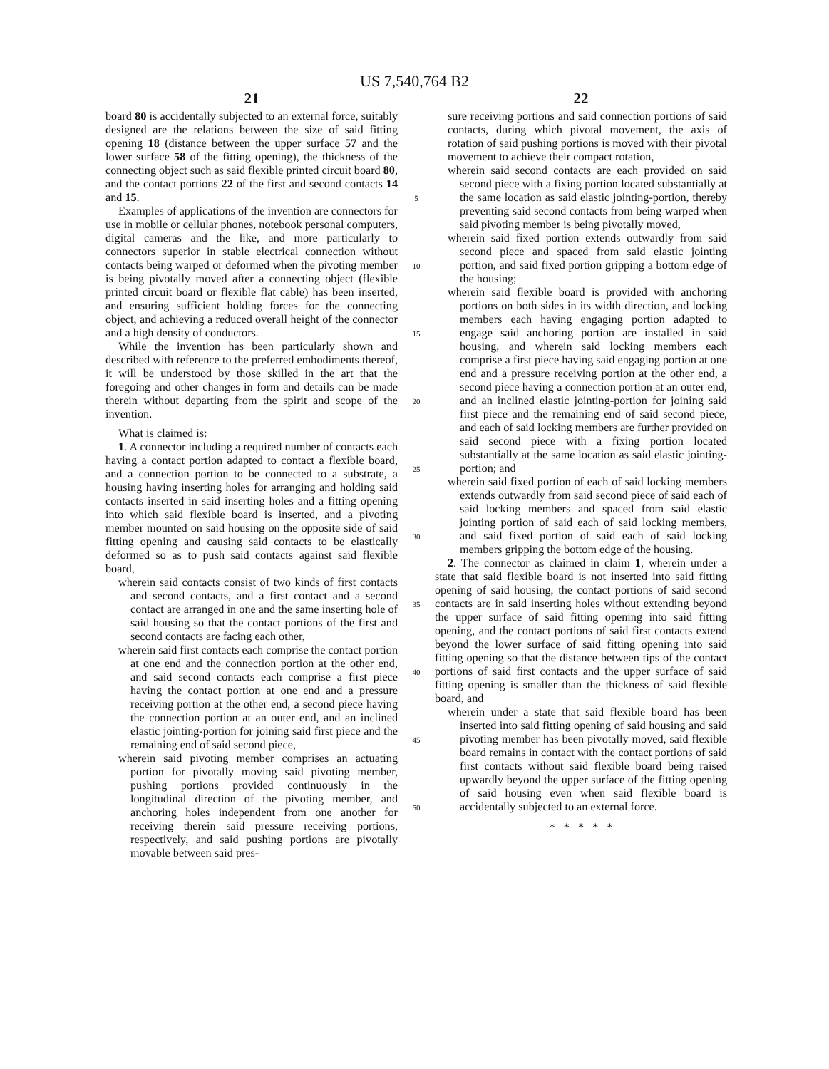US 7,540,764 B2
21
board 80 is accidentally subjected to an external force, suitably designed are the relations between the size of said fitting opening 18 (distance between the upper surface 57 and the lower surface 58 of the fitting opening), the thickness of the connecting object such as said flexible printed circuit board 80, and the contact portions 22 of the first and second contacts 14 and 15.
Examples of applications of the invention are connectors for use in mobile or cellular phones, notebook personal computers, digital cameras and the like, and more particularly to connectors superior in stable electrical connection without contacts being warped or deformed when the pivoting member is being pivotally moved after a connecting object (flexible printed circuit board or flexible flat cable) has been inserted, and ensuring sufficient holding forces for the connecting object, and achieving a reduced overall height of the connector and a high density of conductors.
While the invention has been particularly shown and described with reference to the preferred embodiments thereof, it will be understood by those skilled in the art that the foregoing and other changes in form and details can be made therein without departing from the spirit and scope of the invention.
What is claimed is:
1. A connector including a required number of contacts each having a contact portion adapted to contact a flexible board, and a connection portion to be connected to a substrate, a housing having inserting holes for arranging and holding said contacts inserted in said inserting holes and a fitting opening into which said flexible board is inserted, and a pivoting member mounted on said housing on the opposite side of said fitting opening and causing said contacts to be elastically deformed so as to push said contacts against said flexible board,
wherein said contacts consist of two kinds of first contacts and second contacts, and a first contact and a second contact are arranged in one and the same inserting hole of said housing so that the contact portions of the first and second contacts are facing each other,
wherein said first contacts each comprise the contact portion at one end and the connection portion at the other end, and said second contacts each comprise a first piece having the contact portion at one end and a pressure receiving portion at the other end, a second piece having the connection portion at an outer end, and an inclined elastic jointing-portion for joining said first piece and the remaining end of said second piece,
wherein said pivoting member comprises an actuating portion for pivotally moving said pivoting member, pushing portions provided continuously in the longitudinal direction of the pivoting member, and anchoring holes independent from one another for receiving therein said pressure receiving portions, respectively, and said pushing portions are pivotally movable between said pres-
5
10
15
20
25
30
35
40
45
50
22
sure receiving portions and said connection portions of said contacts, during which pivotal movement, the axis of rotation of said pushing portions is moved with their pivotal movement to achieve their compact rotation,
wherein said second contacts are each provided on said second piece with a fixing portion located substantially at the same location as said elastic jointing-portion, thereby preventing said second contacts from being warped when said pivoting member is being pivotally moved,
wherein said fixed portion extends outwardly from said second piece and spaced from said elastic jointing portion, and said fixed portion gripping a bottom edge of the housing;
wherein said flexible board is provided with anchoring portions on both sides in its width direction, and locking members each having engaging portion adapted to engage said anchoring portion are installed in said housing, and wherein said locking members each comprise a first piece having said engaging portion at one end and a pressure receiving portion at the other end, a second piece having a connection portion at an outer end, and an inclined elastic jointing-portion for joining said first piece and the remaining end of said second piece, and each of said locking members are further provided on said second piece with a fixing portion located substantially at the same location as said elastic jointing-portion; and
wherein said fixed portion of each of said locking members extends outwardly from said second piece of said each of said locking members and spaced from said elastic jointing portion of said each of said locking members, and said fixed portion of said each of said locking members gripping the bottom edge of the housing.
2. The connector as claimed in claim 1, wherein under a state that said flexible board is not inserted into said fitting opening of said housing, the contact portions of said second contacts are in said inserting holes without extending beyond the upper surface of said fitting opening into said fitting opening, and the contact portions of said first contacts extend beyond the lower surface of said fitting opening into said fitting opening so that the distance between tips of the contact portions of said first contacts and the upper surface of said fitting opening is smaller than the thickness of said flexible board, and
wherein under a state that said flexible board has been inserted into said fitting opening of said housing and said pivoting member has been pivotally moved, said flexible board remains in contact with the contact portions of said first contacts without said flexible board being raised upwardly beyond the upper surface of the fitting opening of said housing even when said flexible board is accidentally subjected to an external force.
* * * * *